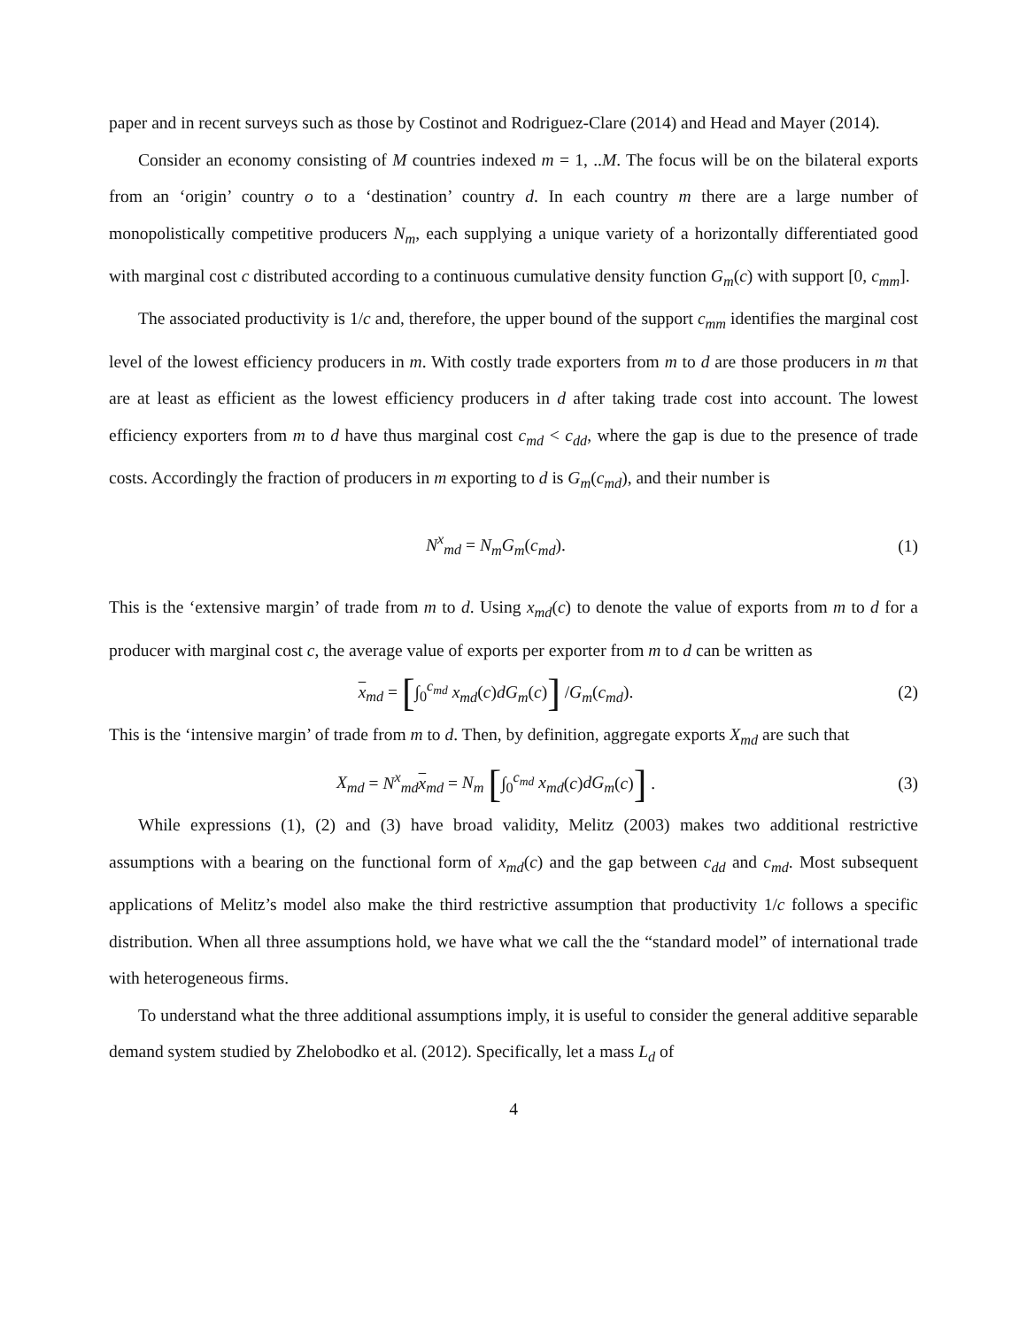paper and in recent surveys such as those by Costinot and Rodriguez-Clare (2014) and Head and Mayer (2014).
Consider an economy consisting of M countries indexed m = 1, ..M. The focus will be on the bilateral exports from an ‘origin’ country o to a ‘destination’ country d. In each country m there are a large number of monopolistically competitive producers N<sub>m</sub>, each supplying a unique variety of a horizontally differentiated good with marginal cost c distributed according to a continuous cumulative density function G<sub>m</sub>(c) with support [0, c<sub>mm</sub>].
The associated productivity is 1/c and, therefore, the upper bound of the support c<sub>mm</sub> identifies the marginal cost level of the lowest efficiency producers in m. With costly trade exporters from m to d are those producers in m that are at least as efficient as the lowest efficiency producers in d after taking trade cost into account. The lowest efficiency exporters from m to d have thus marginal cost c<sub>md</sub> < c<sub>dd</sub>, where the gap is due to the presence of trade costs. Accordingly the fraction of producers in m exporting to d is G<sub>m</sub>(c<sub>md</sub>), and their number is
N<sup>x</sup><sub>md</sub> = N<sub>m</sub>G<sub>m</sub>(c<sub>md</sub>). (1)
This is the ‘extensive margin’ of trade from m to d. Using x<sub>md</sub>(c) to denote the value of exports from m to d for a producer with marginal cost c, the average value of exports per exporter from m to d can be written as
x<sub>md</sub> = [∫<sub>0</sub><sup>c<sub>md</sub></sup> x<sub>md</sub>(c)dG<sub>m</sub>(c)] /G<sub>m</sub>(c<sub>md</sub>).
(2)
This is the ‘intensive margin’ of trade from m to d. Then, by definition, aggregate exports X<sub>md</sub> are such that
X<sub>md</sub> = N<sup>x</sup><sub>md</sub>x<sub>md</sub> = N<sub>m</sub> [∫<sub>0</sub><sup>c<sub>md</sub></sup> x<sub>md</sub>(c)dG<sub>m</sub>(c)] .
(3)
While expressions (1), (2) and (3) have broad validity, Melitz (2003) makes two additional restrictive assumptions with a bearing on the functional form of x<sub>md</sub>(c) and the gap between c<sub>dd</sub> and c<sub>md</sub>. Most subsequent applications of Melitz’s model also make the third restrictive assumption that productivity 1/c follows a specific distribution. When all three assumptions hold, we have what we call the the “standard model” of international trade with heterogeneous firms.
To understand what the three additional assumptions imply, it is useful to consider the general additive separable demand system studied by Zhelobodko et al. (2012). Specifically, let a mass L<sub>d</sub> of
4